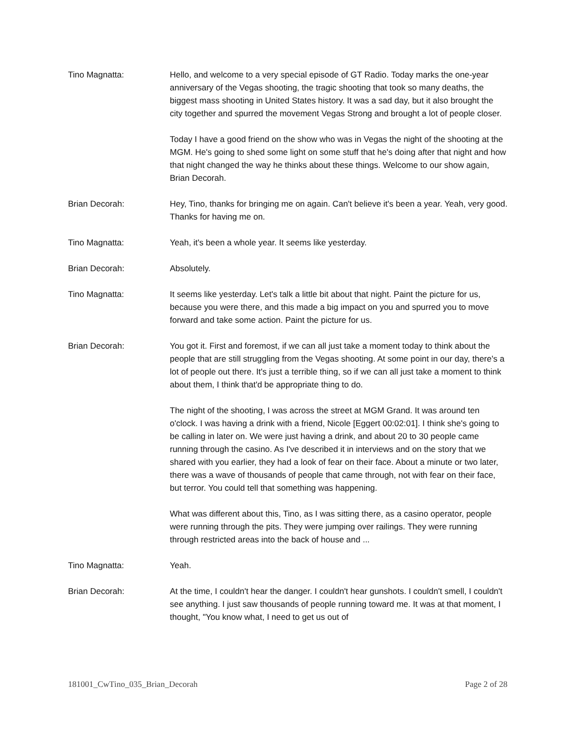Tino Magnatta: Hello, and welcome to a very special episode of GT Radio. Today marks the one-year anniversary of the Vegas shooting, the tragic shooting that took so many deaths, the biggest mass shooting in United States history. It was a sad day, but it also brought the city together and spurred the movement Vegas Strong and brought a lot of people closer.
Today I have a good friend on the show who was in Vegas the night of the shooting at the MGM. He's going to shed some light on some stuff that he's doing after that night and how that night changed the way he thinks about these things. Welcome to our show again, Brian Decorah.
Brian Decorah: Hey, Tino, thanks for bringing me on again. Can't believe it's been a year. Yeah, very good. Thanks for having me on.
Tino Magnatta: Yeah, it's been a whole year. It seems like yesterday.
Brian Decorah: Absolutely.
Tino Magnatta: It seems like yesterday. Let's talk a little bit about that night. Paint the picture for us, because you were there, and this made a big impact on you and spurred you to move forward and take some action. Paint the picture for us.
Brian Decorah: You got it. First and foremost, if we can all just take a moment today to think about the people that are still struggling from the Vegas shooting. At some point in our day, there's a lot of people out there. It's just a terrible thing, so if we can all just take a moment to think about them, I think that'd be appropriate thing to do.
The night of the shooting, I was across the street at MGM Grand. It was around ten o'clock. I was having a drink with a friend, Nicole [Eggert 00:02:01]. I think she's going to be calling in later on. We were just having a drink, and about 20 to 30 people came running through the casino. As I've described it in interviews and on the story that we shared with you earlier, they had a look of fear on their face. About a minute or two later, there was a wave of thousands of people that came through, not with fear on their face, but terror. You could tell that something was happening.
What was different about this, Tino, as I was sitting there, as a casino operator, people were running through the pits. They were jumping over railings. They were running through restricted areas into the back of house and ...
Tino Magnatta: Yeah.
Brian Decorah: At the time, I couldn't hear the danger. I couldn't hear gunshots. I couldn't smell, I couldn't see anything. I just saw thousands of people running toward me. It was at that moment, I thought, "You know what, I need to get us out of
181001_CwTino_035_Brian_Decorah Page 2 of 28